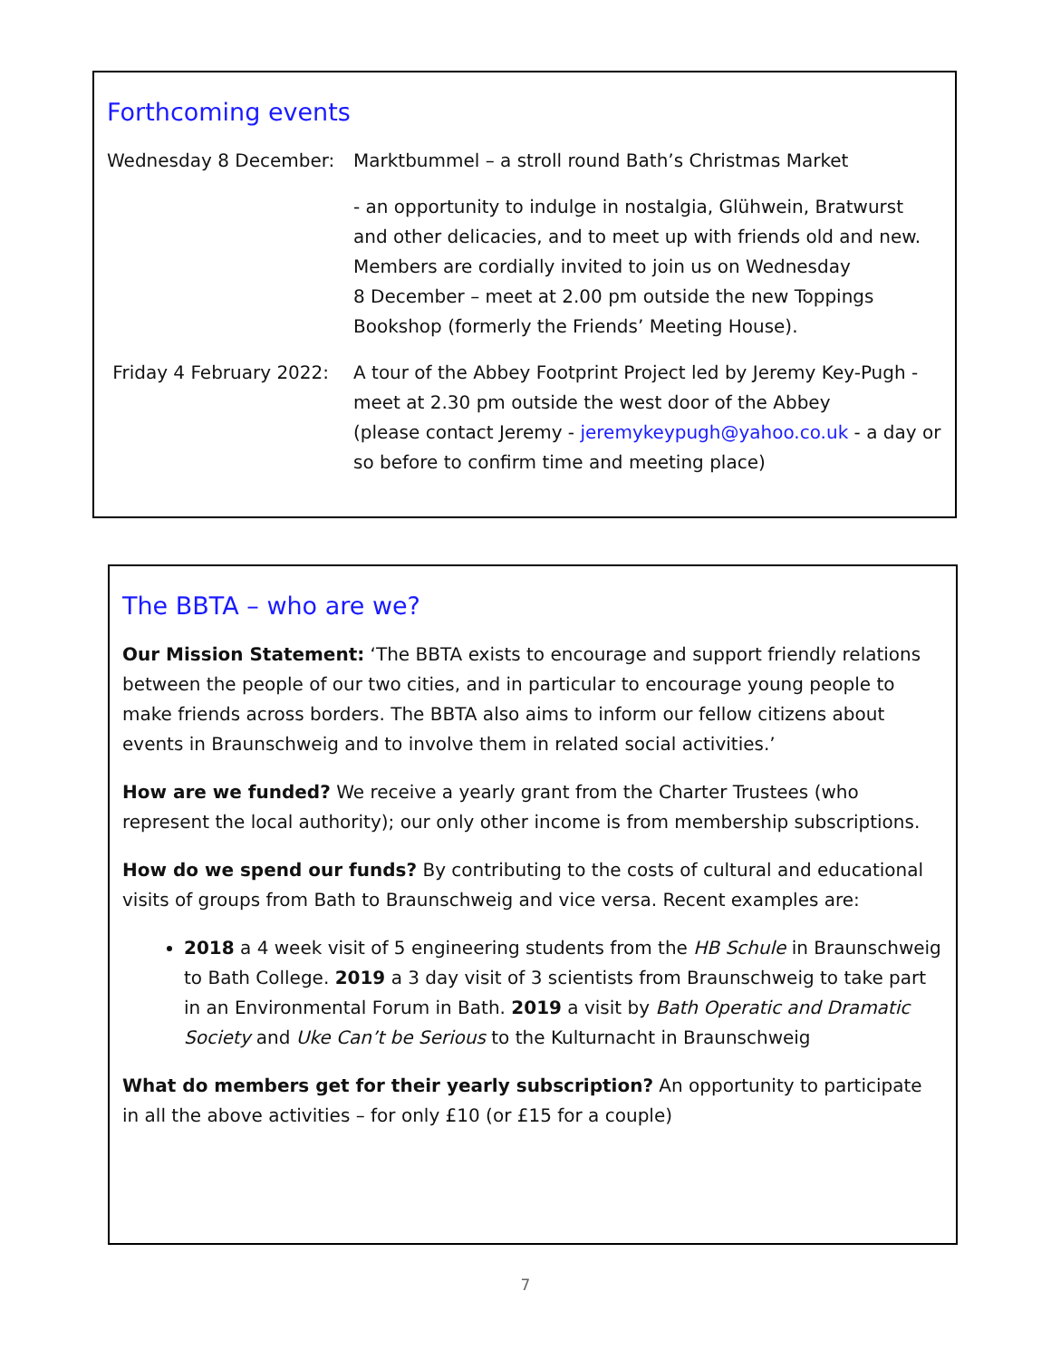Forthcoming events
Wednesday 8 December: Marktbummel – a stroll round Bath’s Christmas Market
- an opportunity to indulge in nostalgia, Glühwein, Bratwurst and other delicacies, and to meet up with friends old and new. Members are cordially invited to join us on Wednesday
8 December – meet at 2.00 pm outside the new Toppings Bookshop (formerly the Friends’ Meeting House).
Friday 4 February 2022:
A tour of the Abbey Footprint Project led by Jeremy Key-Pugh - meet at 2.30 pm outside the west door of the Abbey
(please contact Jeremy - jeremykeypugh@yahoo.co.uk - a day or so before to confirm time and meeting place)
The BBTA – who are we?
Our Mission Statement: ‘The BBTA exists to encourage and support friendly relations between the people of our two cities, and in particular to encourage young people to make friends across borders. The BBTA also aims to inform our fellow citizens about events in Braunschweig and to involve them in related social activities.’
How are we funded? We receive a yearly grant from the Charter Trustees (who represent the local authority); our only other income is from membership subscriptions.
How do we spend our funds? By contributing to the costs of cultural and educational visits of groups from Bath to Braunschweig and vice versa. Recent examples are:
2018 a 4 week visit of 5 engineering students from the HB Schule in Braunschweig to Bath College. 2019 a 3 day visit of 3 scientists from Braunschweig to take part in an Environmental Forum in Bath. 2019 a visit by Bath Operatic and Dramatic Society and Uke Can’t be Serious to the Kulturnacht in Braunschweig
What do members get for their yearly subscription? An opportunity to participate
in all the above activities – for only £10 (or £15 for a couple)
7